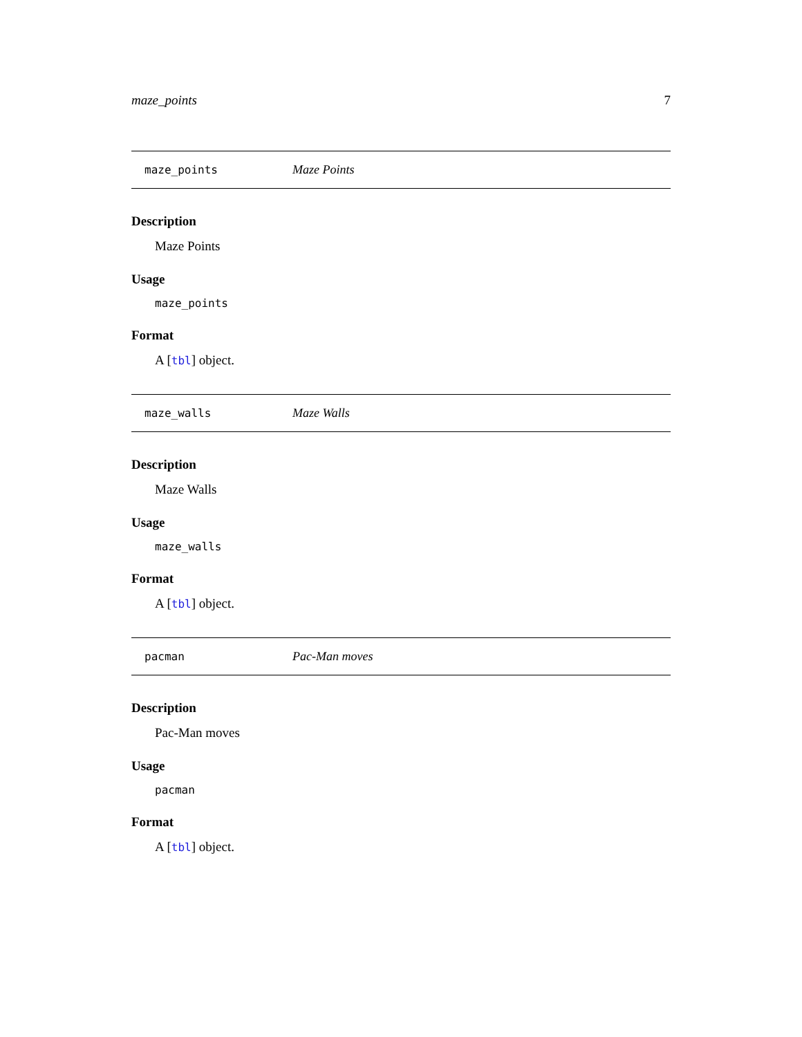maze_points 7
maze_points Maze Points
Description
Maze Points
Usage
maze_points
Format
A [tbl] object.
maze_walls Maze Walls
Description
Maze Walls
Usage
maze_walls
Format
A [tbl] object.
pacman Pac-Man moves
Description
Pac-Man moves
Usage
pacman
Format
A [tbl] object.